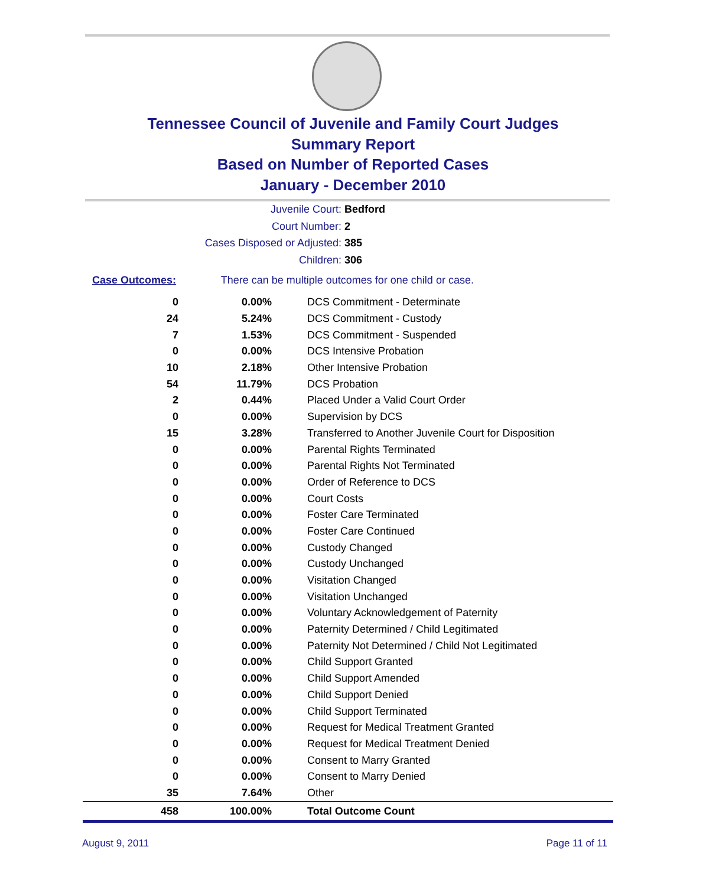Tennessee Council of Juvenile and Family Court Judges
Summary Report
Based on Number of Reported Cases
January - December 2010
Juvenile Court: Bedford
Court Number: 2
Cases Disposed or Adjusted: 385
Children: 306
Case Outcomes: There can be multiple outcomes for one child or case.
| 0 | 0.00% | DCS Commitment - Determinate |
| 24 | 5.24% | DCS Commitment - Custody |
| 7 | 1.53% | DCS Commitment - Suspended |
| 0 | 0.00% | DCS Intensive Probation |
| 10 | 2.18% | Other Intensive Probation |
| 54 | 11.79% | DCS Probation |
| 2 | 0.44% | Placed Under a Valid Court Order |
| 0 | 0.00% | Supervision by DCS |
| 15 | 3.28% | Transferred to Another Juvenile Court for Disposition |
| 0 | 0.00% | Parental Rights Terminated |
| 0 | 0.00% | Parental Rights Not Terminated |
| 0 | 0.00% | Order of Reference to DCS |
| 0 | 0.00% | Court Costs |
| 0 | 0.00% | Foster Care Terminated |
| 0 | 0.00% | Foster Care Continued |
| 0 | 0.00% | Custody Changed |
| 0 | 0.00% | Custody Unchanged |
| 0 | 0.00% | Visitation Changed |
| 0 | 0.00% | Visitation Unchanged |
| 0 | 0.00% | Voluntary Acknowledgement of Paternity |
| 0 | 0.00% | Paternity Determined / Child Legitimated |
| 0 | 0.00% | Paternity Not Determined / Child Not Legitimated |
| 0 | 0.00% | Child Support Granted |
| 0 | 0.00% | Child Support Amended |
| 0 | 0.00% | Child Support Denied |
| 0 | 0.00% | Child Support Terminated |
| 0 | 0.00% | Request for Medical Treatment Granted |
| 0 | 0.00% | Request for Medical Treatment Denied |
| 0 | 0.00% | Consent to Marry Granted |
| 0 | 0.00% | Consent to Marry Denied |
| 35 | 7.64% | Other |
| 458 | 100.00% | Total Outcome Count |
August 9, 2011 Page 11 of 11